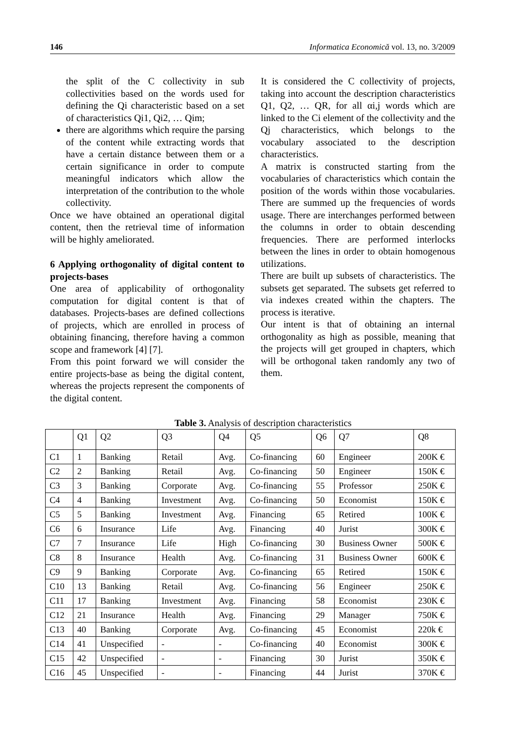146 Informatica Economică vol. 13, no. 3/2009
the split of the C collectivity in sub collectivities based on the words used for defining the Qi characteristic based on a set of characteristics Qi1, Qi2, … Qim;
there are algorithms which require the parsing of the content while extracting words that have a certain distance between them or a certain significance in order to compute meaningful indicators which allow the interpretation of the contribution to the whole collectivity.
Once we have obtained an operational digital content, then the retrieval time of information will be highly ameliorated.
6 Applying orthogonality of digital content to projects-bases
One area of applicability of orthogonality computation for digital content is that of databases. Projects-bases are defined collections of projects, which are enrolled in process of obtaining financing, therefore having a common scope and framework [4] [7].
From this point forward we will consider the entire projects-base as being the digital content, whereas the projects represent the components of the digital content.
It is considered the C collectivity of projects, taking into account the description characteristics Q1, Q2, … QR, for all αi,j words which are linked to the Ci element of the collectivity and the Qj characteristics, which belongs to the vocabulary associated to the description characteristics.
A matrix is constructed starting from the vocabularies of characteristics which contain the position of the words within those vocabularies. There are summed up the frequencies of words usage. There are interchanges performed between the columns in order to obtain descending frequencies. There are performed interlocks between the lines in order to obtain homogenous utilizations.
There are built up subsets of characteristics. The subsets get separated. The subsets get referred to via indexes created within the chapters. The process is iterative.
Our intent is that of obtaining an internal orthogonality as high as possible, meaning that the projects will get grouped in chapters, which will be orthogonal taken randomly any two of them.
Table 3. Analysis of description characteristics
| | Q1 | Q2 | Q3 | Q4 | Q5 | Q6 | Q7 | Q8 |
| --- | --- | --- | --- | --- | --- | --- | --- | --- |
| C1 | 1 | Banking | Retail | Avg. | Co-financing | 60 | Engineer | 200K € |
| C2 | 2 | Banking | Retail | Avg. | Co-financing | 50 | Engineer | 150K € |
| C3 | 3 | Banking | Corporate | Avg. | Co-financing | 55 | Professor | 250K € |
| C4 | 4 | Banking | Investment | Avg. | Co-financing | 50 | Economist | 150K € |
| C5 | 5 | Banking | Investment | Avg. | Financing | 65 | Retired | 100K € |
| C6 | 6 | Insurance | Life | Avg. | Financing | 40 | Jurist | 300K € |
| C7 | 7 | Insurance | Life | High | Co-financing | 30 | Business Owner | 500K € |
| C8 | 8 | Insurance | Health | Avg. | Co-financing | 31 | Business Owner | 600K € |
| C9 | 9 | Banking | Corporate | Avg. | Co-financing | 65 | Retired | 150K € |
| C10 | 13 | Banking | Retail | Avg. | Co-financing | 56 | Engineer | 250K € |
| C11 | 17 | Banking | Investment | Avg. | Financing | 58 | Economist | 230K € |
| C12 | 21 | Insurance | Health | Avg. | Financing | 29 | Manager | 750K € |
| C13 | 40 | Banking | Corporate | Avg. | Co-financing | 45 | Economist | 220k € |
| C14 | 41 | Unspecified | - | - | Co-financing | 40 | Economist | 300K € |
| C15 | 42 | Unspecified | - | - | Financing | 30 | Jurist | 350K € |
| C16 | 45 | Unspecified | - | - | Financing | 44 | Jurist | 370K € |